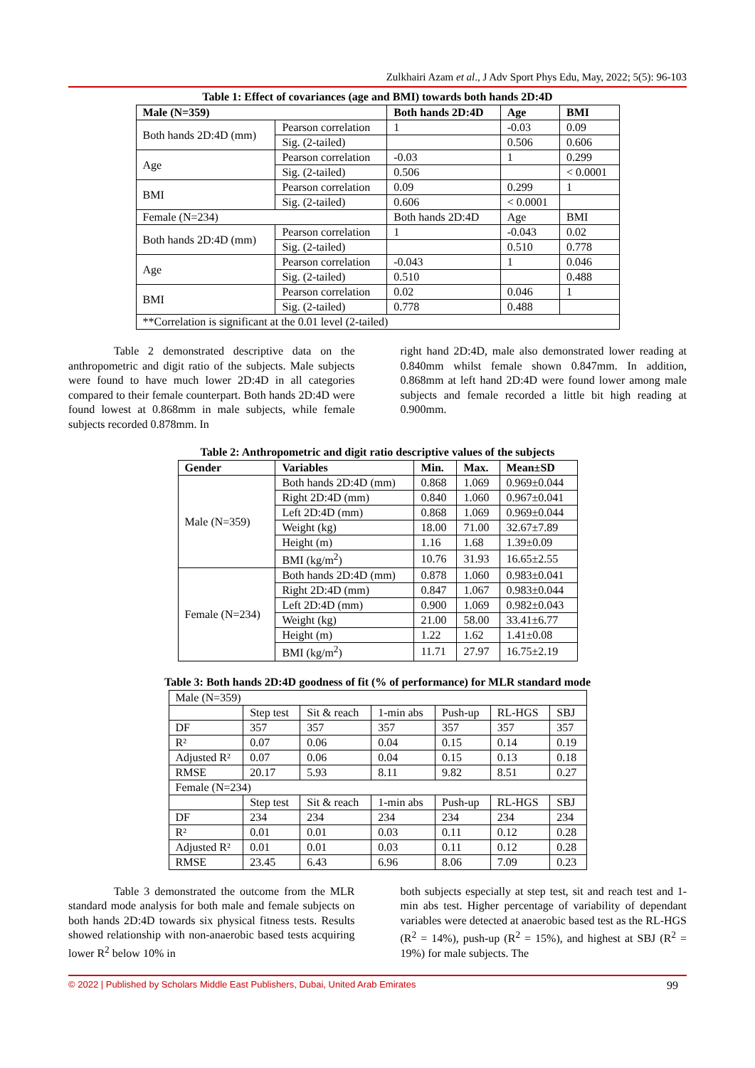Zulkhairi Azam et al., J Adv Sport Phys Edu, May, 2022; 5(5): 96-103
Table 1: Effect of covariances (age and BMI) towards both hands 2D:4D
| Male (N=359) | | Both hands 2D:4D | Age | BMI |
| --- | --- | --- | --- | --- |
| Both hands 2D:4D (mm) | Pearson correlation | 1 | -0.03 | 0.09 |
| | Sig. (2-tailed) | | 0.506 | 0.606 |
| Age | Pearson correlation | -0.03 | 1 | 0.299 |
| | Sig. (2-tailed) | 0.506 | | < 0.0001 |
| BMI | Pearson correlation | 0.09 | 0.299 | 1 |
| | Sig. (2-tailed) | 0.606 | < 0.0001 | |
| Female (N=234) | | Both hands 2D:4D | Age | BMI |
| Both hands 2D:4D (mm) | Pearson correlation | 1 | -0.043 | 0.02 |
| | Sig. (2-tailed) | | 0.510 | 0.778 |
| Age | Pearson correlation | -0.043 | 1 | 0.046 |
| | Sig. (2-tailed) | 0.510 | | 0.488 |
| BMI | Pearson correlation | 0.02 | 0.046 | 1 |
| | Sig. (2-tailed) | 0.778 | 0.488 | |
| **Correlation is significant at the 0.01 level (2-tailed) | | | | |
Table 2 demonstrated descriptive data on the anthropometric and digit ratio of the subjects. Male subjects were found to have much lower 2D:4D in all categories compared to their female counterpart. Both hands 2D:4D were found lowest at 0.868mm in male subjects, while female subjects recorded 0.878mm. In
right hand 2D:4D, male also demonstrated lower reading at 0.840mm whilst female shown 0.847mm. In addition, 0.868mm at left hand 2D:4D were found lower among male subjects and female recorded a little bit high reading at 0.900mm.
Table 2: Anthropometric and digit ratio descriptive values of the subjects
| Gender | Variables | Min. | Max. | Mean±SD |
| --- | --- | --- | --- | --- |
| Male (N=359) | Both hands 2D:4D (mm) | 0.868 | 1.069 | 0.969±0.044 |
| | Right 2D:4D (mm) | 0.840 | 1.060 | 0.967±0.041 |
| | Left 2D:4D (mm) | 0.868 | 1.069 | 0.969±0.044 |
| | Weight (kg) | 18.00 | 71.00 | 32.67±7.89 |
| | Height (m) | 1.16 | 1.68 | 1.39±0.09 |
| | BMI (kg/m<sup>2</sup>) | 10.76 | 31.93 | 16.65±2.55 |
| Female (N=234) | Both hands 2D:4D (mm) | 0.878 | 1.060 | 0.983±0.041 |
| | Right 2D:4D (mm) | 0.847 | 1.067 | 0.983±0.044 |
| | Left 2D:4D (mm) | 0.900 | 1.069 | 0.982±0.043 |
| | Weight (kg) | 21.00 | 58.00 | 33.41±6.77 |
| | Height (m) | 1.22 | 1.62 | 1.41±0.08 |
| | BMI (kg/m<sup>2</sup>) | 11.71 | 27.97 | 16.75±2.19 |
Table 3: Both hands 2D:4D goodness of fit (% of performance) for MLR standard mode
| Male (N=359) | | | | | | |
| | Step test | Sit & reach | 1-min abs | Push-up | RL-HGS | SBJ |
| DF | 357 | 357 | 357 | 357 | 357 | 357 |
| R² | 0.07 | 0.06 | 0.04 | 0.15 | 0.14 | 0.19 |
| Adjusted R² | 0.07 | 0.06 | 0.04 | 0.15 | 0.13 | 0.18 |
| RMSE | 20.17 | 5.93 | 8.11 | 9.82 | 8.51 | 0.27 |
| Female (N=234) | | | | | | |
| | Step test | Sit & reach | 1-min abs | Push-up | RL-HGS | SBJ |
| DF | 234 | 234 | 234 | 234 | 234 | 234 |
| R² | 0.01 | 0.01 | 0.03 | 0.11 | 0.12 | 0.28 |
| Adjusted R² | 0.01 | 0.01 | 0.03 | 0.11 | 0.12 | 0.28 |
| RMSE | 23.45 | 6.43 | 6.96 | 8.06 | 7.09 | 0.23 |
Table 3 demonstrated the outcome from the MLR standard mode analysis for both male and female subjects on both hands 2D:4D towards six physical fitness tests. Results showed relationship with non-anaerobic based tests acquiring lower R<sup>2</sup> below 10% in
both subjects especially at step test, sit and reach test and 1-min abs test. Higher percentage of variability of dependant variables were detected at anaerobic based test as the RL-HGS (R<sup>2</sup> = 14%), push-up (R<sup>2</sup> = 15%), and highest at SBJ (R<sup>2</sup> = 19%) for male subjects. The
© 2022 | Published by Scholars Middle East Publishers, Dubai, United Arab Emirates 99